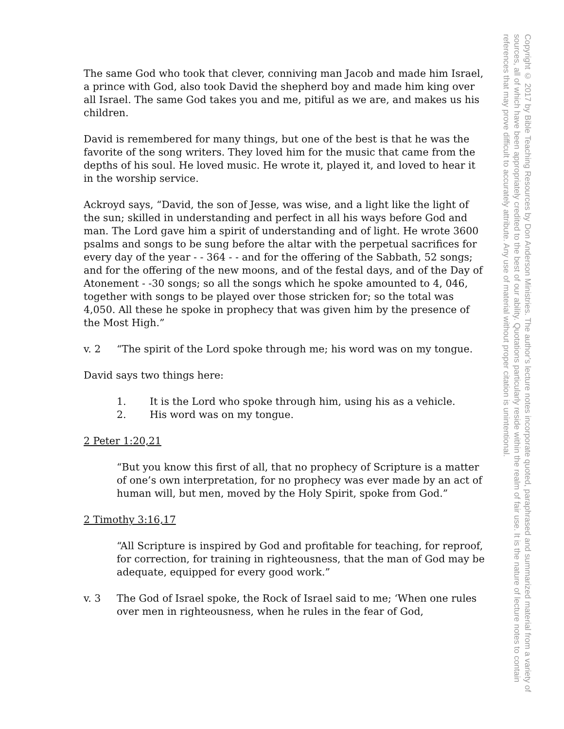The same God who took that clever, conniving man Jacob and made him Israel, a prince with God, also took David the shepherd boy and made him king over all Israel. The same God takes you and me, pitiful as we are, and makes us his children.
David is remembered for many things, but one of the best is that he was the favorite of the song writers. They loved him for the music that came from the depths of his soul. He loved music. He wrote it, played it, and loved to hear it in the worship service.
Ackroyd says, “David, the son of Jesse, was wise, and a light like the light of the sun; skilled in understanding and perfect in all his ways before God and man. The Lord gave him a spirit of understanding and of light. He wrote 3600 psalms and songs to be sung before the altar with the perpetual sacrifices for every day of the year - - 364 - - and for the offering of the Sabbath, 52 songs; and for the offering of the new moons, and of the festal days, and of the Day of Atonement - -30 songs; so all the songs which he spoke amounted to 4, 046, together with songs to be played over those stricken for; so the total was 4,050. All these he spoke in prophecy that was given him by the presence of the Most High.”
v. 2 “The spirit of the Lord spoke through me; his word was on my tongue.
David says two things here:
1. It is the Lord who spoke through him, using his as a vehicle.
2. His word was on my tongue.
2 Peter 1:20,21
“But you know this first of all, that no prophecy of Scripture is a matter of one’s own interpretation, for no prophecy was ever made by an act of human will, but men, moved by the Holy Spirit, spoke from God.”
2 Timothy 3:16,17
“All Scripture is inspired by God and profitable for teaching, for reproof, for correction, for training in righteousness, that the man of God may be adequate, equipped for every good work.”
v. 3 The God of Israel spoke, the Rock of Israel said to me; ‘When one rules over men in righteousness, when he rules in the fear of God,
Copyright © 2017 by Bible Teaching Resources by Don Anderson Ministries. The author’s lecture notes incorporate quoted, paraphrased and summarized material from a variety of sources, all of which have been appropriately credited to the best of our ability. Quotations particularly reside within the realm of fair use. It is the nature of lecture notes to contain references that may prove difficult to accurately attribute. Any use of material without proper citation is unintentional.